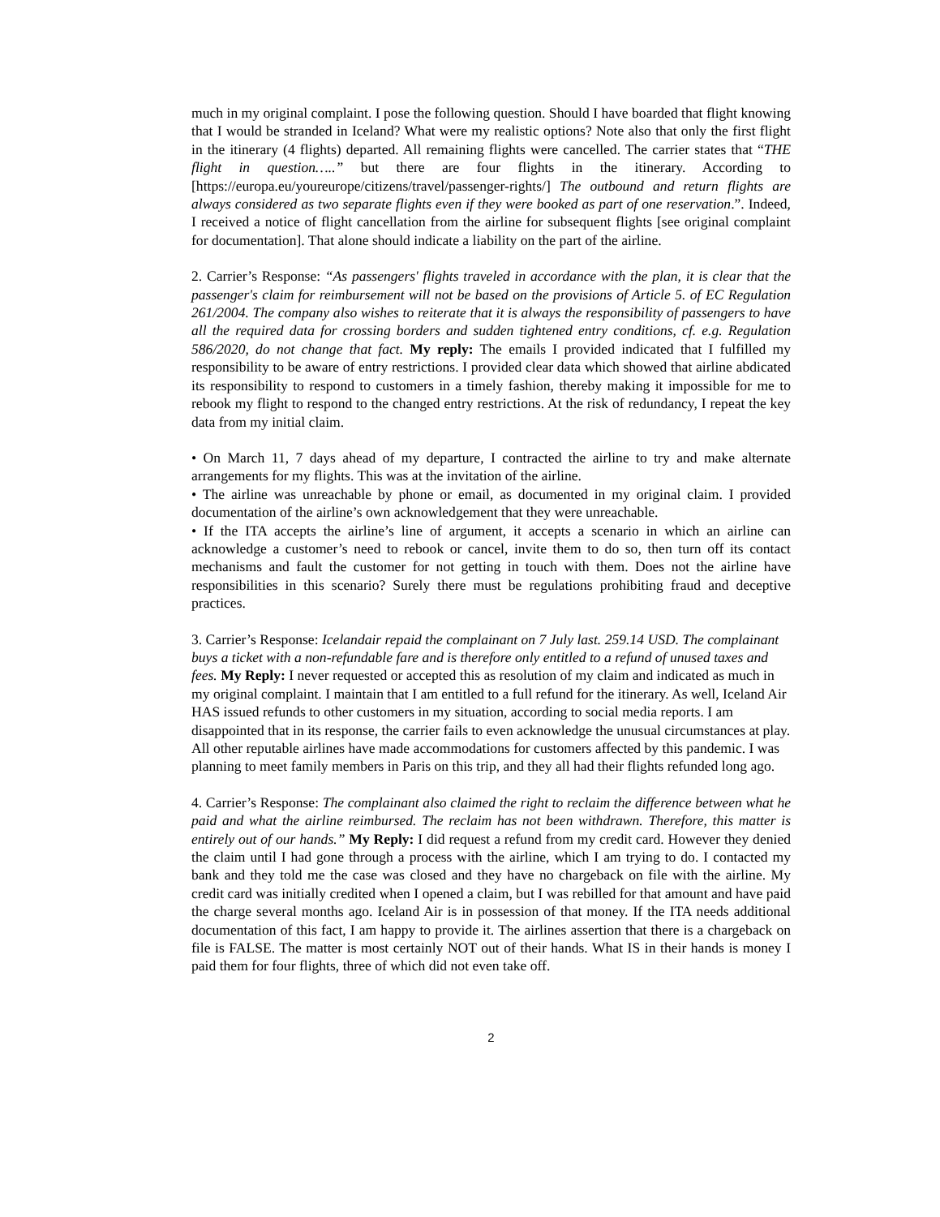much in my original complaint. I pose the following question. Should I have boarded that flight knowing that I would be stranded in Iceland? What were my realistic options? Note also that only the first flight in the itinerary (4 flights) departed. All remaining flights were cancelled. The carrier states that “THE flight in question…..” but there are four flights in the itinerary. According to [https://europa.eu/youreurope/citizens/travel/passenger-rights/] The outbound and return flights are always considered as two separate flights even if they were booked as part of one reservation.”. Indeed, I received a notice of flight cancellation from the airline for subsequent flights [see original complaint for documentation]. That alone should indicate a liability on the part of the airline.
2. Carrier’s Response: “As passengers' flights traveled in accordance with the plan, it is clear that the passenger's claim for reimbursement will not be based on the provisions of Article 5. of EC Regulation 261/2004. The company also wishes to reiterate that it is always the responsibility of passengers to have all the required data for crossing borders and sudden tightened entry conditions, cf. e.g. Regulation 586/2020, do not change that fact. My reply: The emails I provided indicated that I fulfilled my responsibility to be aware of entry restrictions. I provided clear data which showed that airline abdicated its responsibility to respond to customers in a timely fashion, thereby making it impossible for me to rebook my flight to respond to the changed entry restrictions. At the risk of redundancy, I repeat the key data from my initial claim.
• On March 11, 7 days ahead of my departure, I contracted the airline to try and make alternate arrangements for my flights. This was at the invitation of the airline.
• The airline was unreachable by phone or email, as documented in my original claim. I provided documentation of the airline’s own acknowledgement that they were unreachable.
• If the ITA accepts the airline’s line of argument, it accepts a scenario in which an airline can acknowledge a customer’s need to rebook or cancel, invite them to do so, then turn off its contact mechanisms and fault the customer for not getting in touch with them. Does not the airline have responsibilities in this scenario? Surely there must be regulations prohibiting fraud and deceptive practices.
3. Carrier’s Response: Icelandair repaid the complainant on 7 July last. 259.14 USD. The complainant buys a ticket with a non-refundable fare and is therefore only entitled to a refund of unused taxes and fees. My Reply: I never requested or accepted this as resolution of my claim and indicated as much in my original complaint. I maintain that I am entitled to a full refund for the itinerary. As well, Iceland Air HAS issued refunds to other customers in my situation, according to social media reports. I am disappointed that in its response, the carrier fails to even acknowledge the unusual circumstances at play. All other reputable airlines have made accommodations for customers affected by this pandemic. I was planning to meet family members in Paris on this trip, and they all had their flights refunded long ago.
4. Carrier’s Response: The complainant also claimed the right to reclaim the difference between what he paid and what the airline reimbursed. The reclaim has not been withdrawn. Therefore, this matter is entirely out of our hands.” My Reply: I did request a refund from my credit card. However they denied the claim until I had gone through a process with the airline, which I am trying to do. I contacted my bank and they told me the case was closed and they have no chargeback on file with the airline. My credit card was initially credited when I opened a claim, but I was rebilled for that amount and have paid the charge several months ago. Iceland Air is in possession of that money. If the ITA needs additional documentation of this fact, I am happy to provide it. The airlines assertion that there is a chargeback on file is FALSE. The matter is most certainly NOT out of their hands. What IS in their hands is money I paid them for four flights, three of which did not even take off.
2